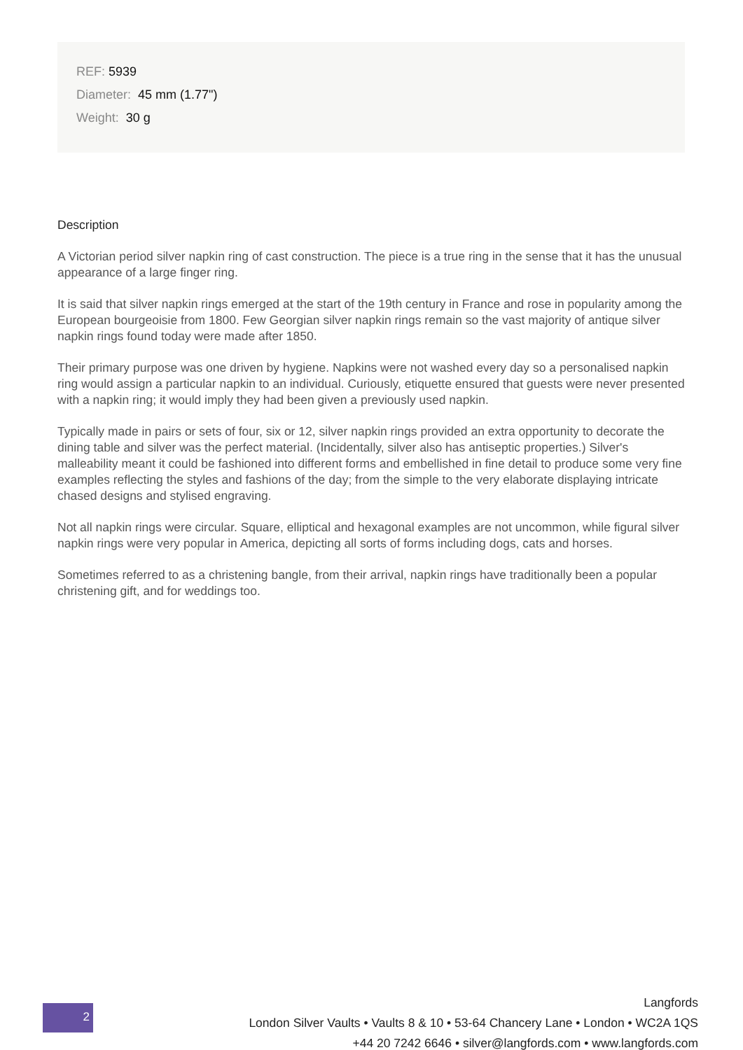REF: 5939
Diameter: 45 mm (1.77")
Weight: 30 g
Description
A Victorian period silver napkin ring of cast construction. The piece is a true ring in the sense that it has the unusual appearance of a large finger ring.
It is said that silver napkin rings emerged at the start of the 19th century in France and rose in popularity among the European bourgeoisie from 1800. Few Georgian silver napkin rings remain so the vast majority of antique silver napkin rings found today were made after 1850.
Their primary purpose was one driven by hygiene. Napkins were not washed every day so a personalised napkin ring would assign a particular napkin to an individual. Curiously, etiquette ensured that guests were never presented with a napkin ring; it would imply they had been given a previously used napkin.
Typically made in pairs or sets of four, six or 12, silver napkin rings provided an extra opportunity to decorate the dining table and silver was the perfect material. (Incidentally, silver also has antiseptic properties.) Silver's malleability meant it could be fashioned into different forms and embellished in fine detail to produce some very fine examples reflecting the styles and fashions of the day; from the simple to the very elaborate displaying intricate chased designs and stylised engraving.
Not all napkin rings were circular. Square, elliptical and hexagonal examples are not uncommon, while figural silver napkin rings were very popular in America, depicting all sorts of forms including dogs, cats and horses.
Sometimes referred to as a christening bangle, from their arrival, napkin rings have traditionally been a popular christening gift, and for weddings too.
2
Langfords
London Silver Vaults • Vaults 8 & 10 • 53-64 Chancery Lane • London • WC2A 1QS
+44 20 7242 6646 • silver@langfords.com • www.langfords.com